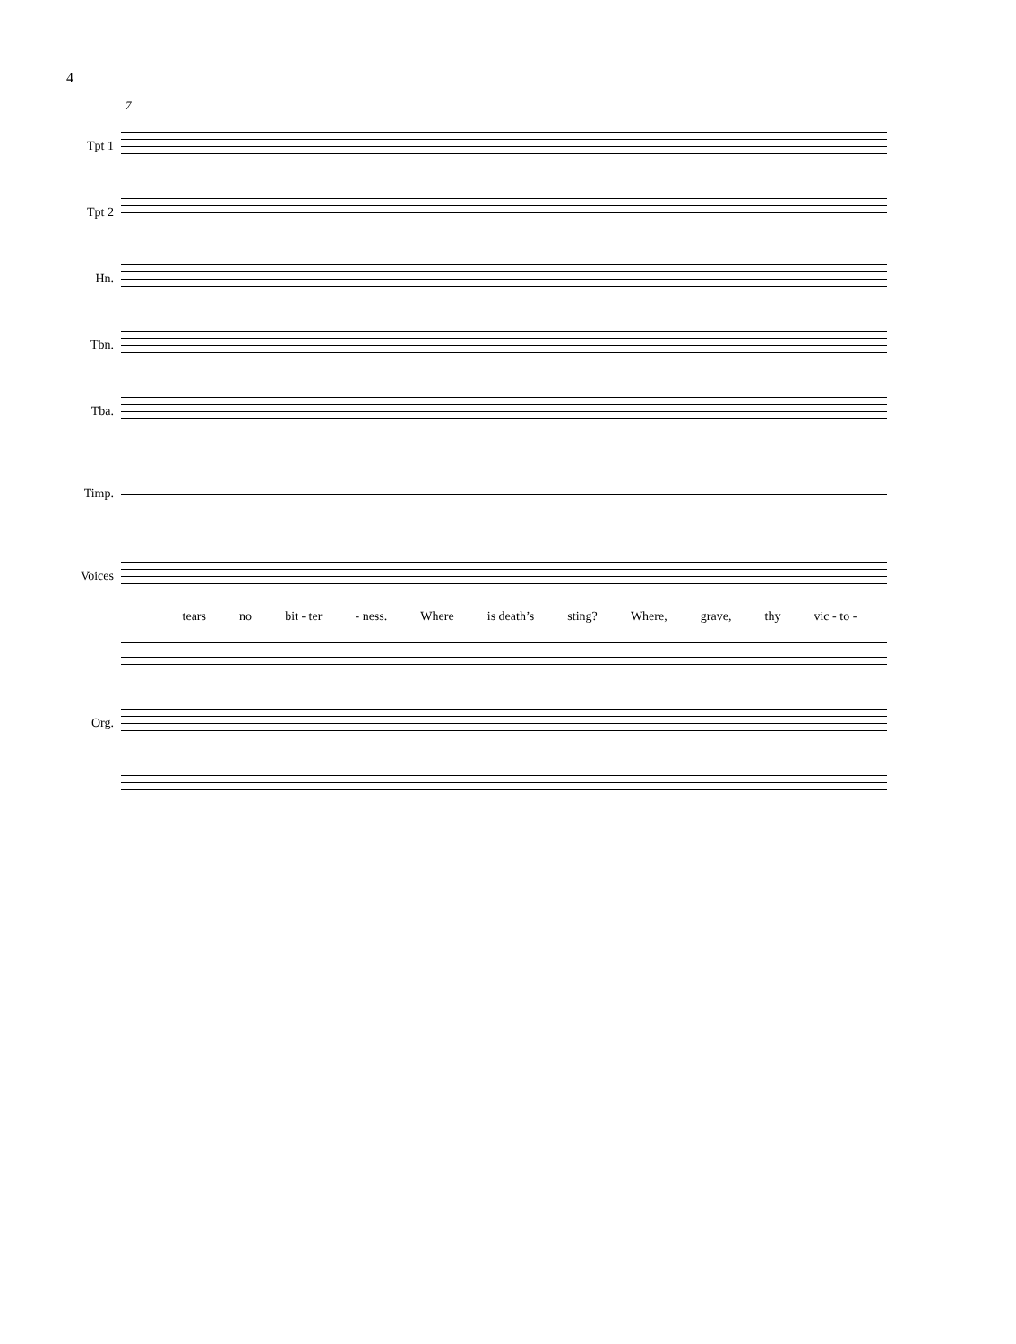4
7
Tpt 1
Tpt 2
Hn.
Tbn.
Tba.
Timp.
Voices
tears no bit - ter - ness. Where is death’s sting? Where, grave, thy vic - to -
Org.